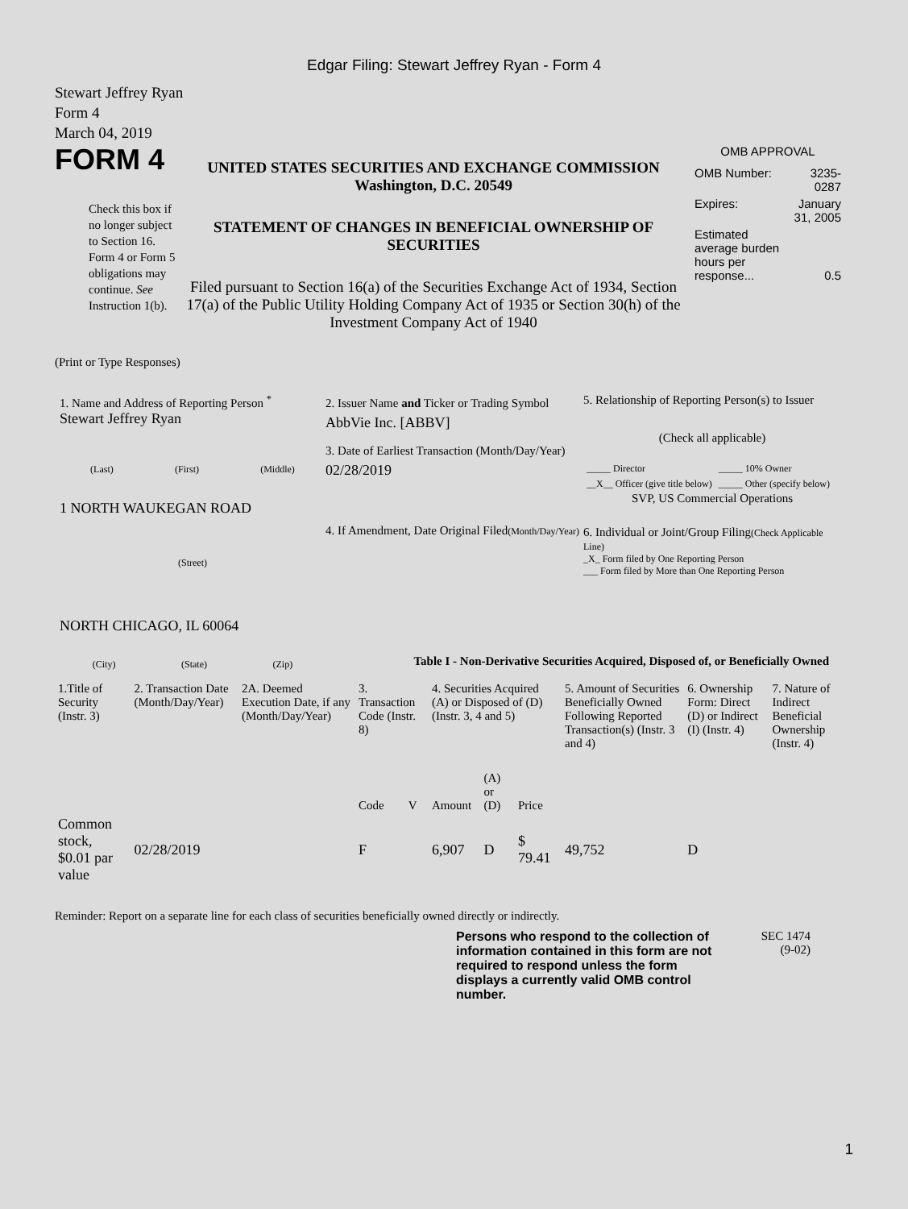Edgar Filing: Stewart Jeffrey Ryan - Form 4
Stewart Jeffrey Ryan
Form 4
March 04, 2019
FORM 4
Check this box if no longer subject to Section 16. Form 4 or Form 5 obligations may continue. See Instruction 1(b).
UNITED STATES SECURITIES AND EXCHANGE COMMISSION
Washington, D.C. 20549
STATEMENT OF CHANGES IN BENEFICIAL OWNERSHIP OF SECURITIES
Filed pursuant to Section 16(a) of the Securities Exchange Act of 1934, Section 17(a) of the Public Utility Holding Company Act of 1935 or Section 30(h) of the Investment Company Act of 1940
OMB APPROVAL
| OMB Number: | 3235-0287 |
| Expires: | January 31, 2005 |
| Estimated average burden hours per response... | 0.5 |
(Print or Type Responses)
1. Name and Address of Reporting Person <sup>*</sup>
Stewart Jeffrey Ryan
(Last) (First) (Middle)
1 NORTH WAUKEGAN ROAD
(Street)
NORTH CHICAGO, IL 60064
(City) (State) (Zip)
2. Issuer Name and Ticker or Trading Symbol
AbbVie Inc. [ABBV]
3. Date of Earliest Transaction (Month/Day/Year)
02/28/2019
4. If Amendment, Date Original Filed(Month/Day/Year)
5. Relationship of Reporting Person(s) to Issuer
(Check all applicable)
| _____ Director | _____ 10% Owner |
| __X__ Officer (give title below) | _____ Other (specify below) |
SVP, US Commercial Operations
6. Individual or Joint/Group Filing(Check Applicable Line)
_X_ Form filed by One Reporting Person
___ Form filed by More than One Reporting Person
Table I - Non-Derivative Securities Acquired, Disposed of, or Beneficially Owned
| 1.Title of Security (Instr. 3) | 2. Transaction Date (Month/Day/Year) | 2A. Deemed Execution Date, if any (Month/Day/Year) | 3. Transaction Code (Instr. 8) | | 4. Securities Acquired (A) or Disposed of (D) (Instr. 3, 4 and 5) | | | 5. Amount of Securities Beneficially Owned Following Reported Transaction(s) (Instr. 3 and 4) | 6. Ownership Form: Direct (D) or Indirect (I) (Instr. 4) | 7. Nature of Indirect Beneficial Ownership (Instr. 4) |
| --- | --- | --- | --- | --- | --- | --- | --- | --- | --- | --- |
| | | | Code | V | Amount | (A) or (D) | Price | | | |
| Common stock, $0.01 par value | 02/28/2019 | | F | | 6,907 | D | $ 79.41 | 49,752 | D | |
Reminder: Report on a separate line for each class of securities beneficially owned directly or indirectly.
Persons who respond to the collection of information contained in this form are not required to respond unless the form displays a currently valid OMB control number.
SEC 1474
(9-02)
1